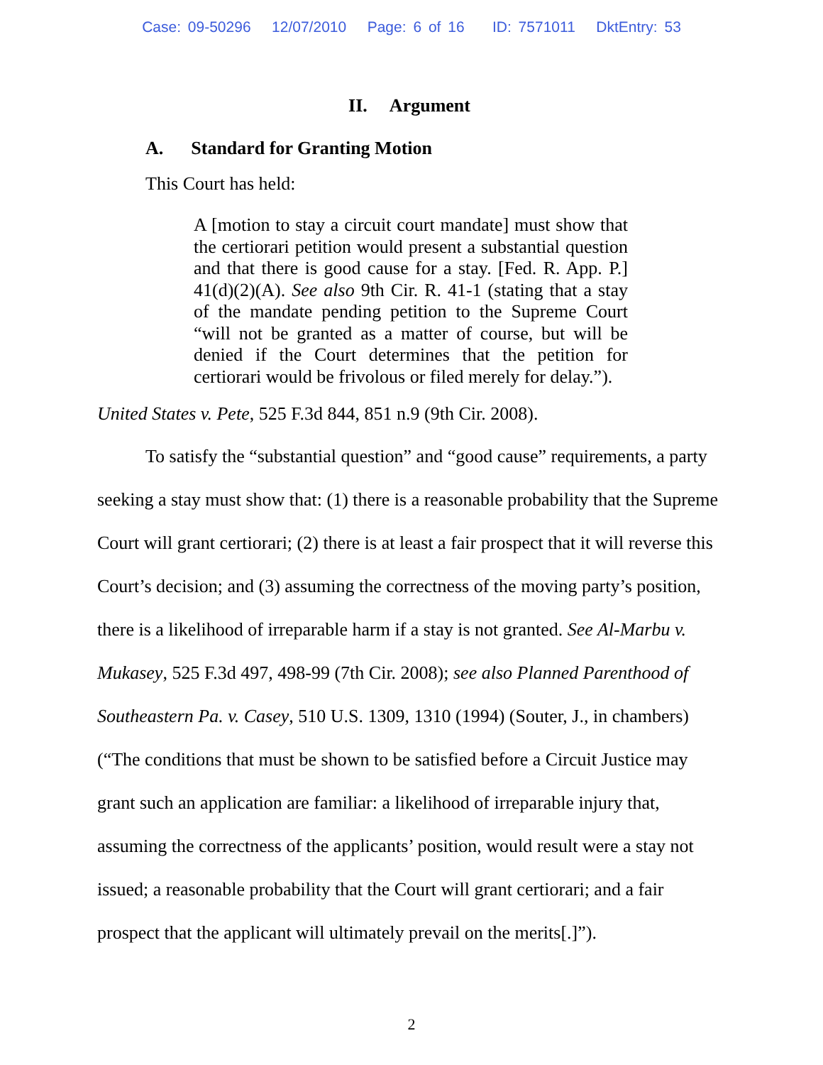Case: 09-50296 12/07/2010 Page: 6 of 16 ID: 7571011 DktEntry: 53
II. Argument
A. Standard for Granting Motion
This Court has held:
A [motion to stay a circuit court mandate] must show that the certiorari petition would present a substantial question and that there is good cause for a stay. [Fed. R. App. P.] 41(d)(2)(A). See also 9th Cir. R. 41-1 (stating that a stay of the mandate pending petition to the Supreme Court “will not be granted as a matter of course, but will be denied if the Court determines that the petition for certiorari would be frivolous or filed merely for delay.”).
United States v. Pete, 525 F.3d 844, 851 n.9 (9th Cir. 2008).
To satisfy the “substantial question” and “good cause” requirements, a party seeking a stay must show that: (1) there is a reasonable probability that the Supreme Court will grant certiorari; (2) there is at least a fair prospect that it will reverse this Court’s decision; and (3) assuming the correctness of the moving party’s position, there is a likelihood of irreparable harm if a stay is not granted. See Al-Marbu v. Mukasey, 525 F.3d 497, 498-99 (7th Cir. 2008); see also Planned Parenthood of Southeastern Pa. v. Casey, 510 U.S. 1309, 1310 (1994) (Souter, J., in chambers) (“The conditions that must be shown to be satisfied before a Circuit Justice may grant such an application are familiar: a likelihood of irreparable injury that, assuming the correctness of the applicants’ position, would result were a stay not issued; a reasonable probability that the Court will grant certiorari; and a fair prospect that the applicant will ultimately prevail on the merits[.]”).
2